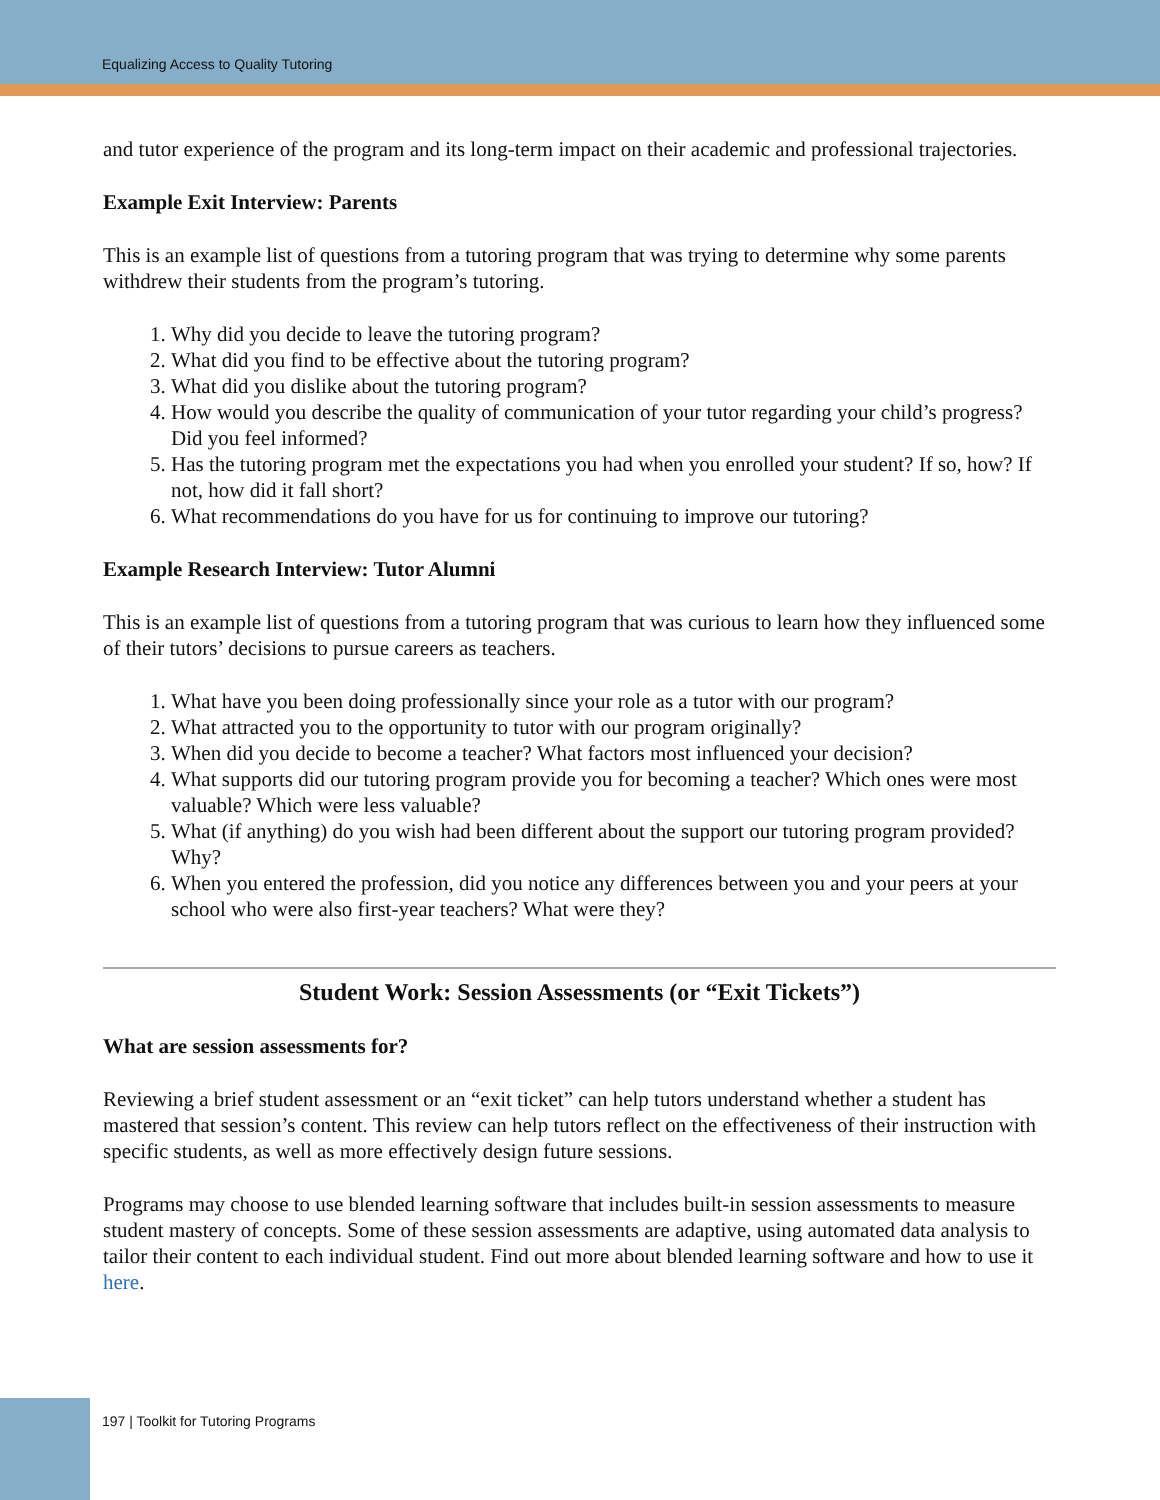Equalizing Access to Quality Tutoring
and tutor experience of the program and its long-term impact on their academic and professional trajectories.
Example Exit Interview: Parents
This is an example list of questions from a tutoring program that was trying to determine why some parents withdrew their students from the program’s tutoring.
1. Why did you decide to leave the tutoring program?
2. What did you find to be effective about the tutoring program?
3. What did you dislike about the tutoring program?
4. How would you describe the quality of communication of your tutor regarding your child’s progress? Did you feel informed?
5. Has the tutoring program met the expectations you had when you enrolled your student? If so, how? If not, how did it fall short?
6. What recommendations do you have for us for continuing to improve our tutoring?
Example Research Interview: Tutor Alumni
This is an example list of questions from a tutoring program that was curious to learn how they influenced some of their tutors’ decisions to pursue careers as teachers.
1. What have you been doing professionally since your role as a tutor with our program?
2. What attracted you to the opportunity to tutor with our program originally?
3. When did you decide to become a teacher? What factors most influenced your decision?
4. What supports did our tutoring program provide you for becoming a teacher? Which ones were most valuable? Which were less valuable?
5. What (if anything) do you wish had been different about the support our tutoring program provided? Why?
6. When you entered the profession, did you notice any differences between you and your peers at your school who were also first-year teachers? What were they?
Student Work: Session Assessments (or “Exit Tickets”)
What are session assessments for?
Reviewing a brief student assessment or an “exit ticket” can help tutors understand whether a student has mastered that session’s content. This review can help tutors reflect on the effectiveness of their instruction with specific students, as well as more effectively design future sessions.
Programs may choose to use blended learning software that includes built-in session assessments to measure student mastery of concepts. Some of these session assessments are adaptive, using automated data analysis to tailor their content to each individual student. Find out more about blended learning software and how to use it here.
197 | Toolkit for Tutoring Programs